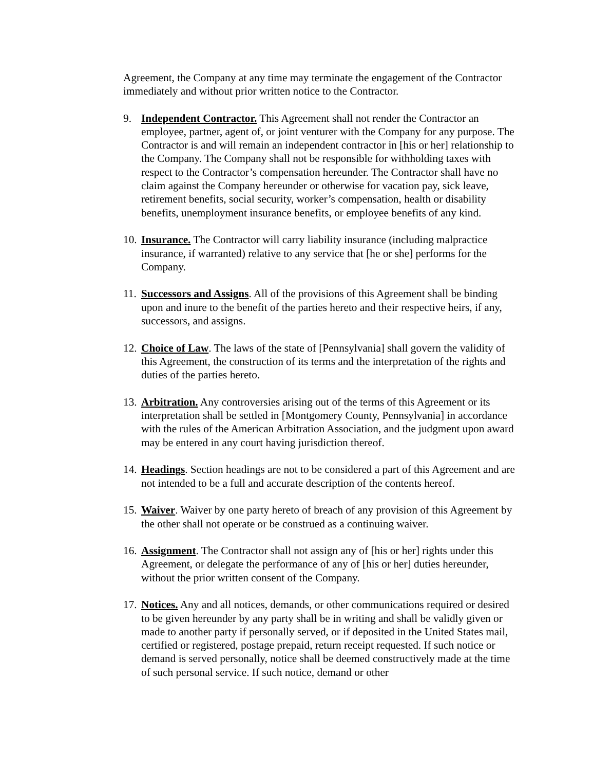Agreement, the Company at any time may terminate the engagement of the Contractor immediately and without prior written notice to the Contractor.
9. Independent Contractor. This Agreement shall not render the Contractor an employee, partner, agent of, or joint venturer with the Company for any purpose. The Contractor is and will remain an independent contractor in [his or her] relationship to the Company. The Company shall not be responsible for withholding taxes with respect to the Contractor’s compensation hereunder. The Contractor shall have no claim against the Company hereunder or otherwise for vacation pay, sick leave, retirement benefits, social security, worker’s compensation, health or disability benefits, unemployment insurance benefits, or employee benefits of any kind.
10. Insurance. The Contractor will carry liability insurance (including malpractice insurance, if warranted) relative to any service that [he or she] performs for the Company.
11. Successors and Assigns. All of the provisions of this Agreement shall be binding upon and inure to the benefit of the parties hereto and their respective heirs, if any, successors, and assigns.
12. Choice of Law. The laws of the state of [Pennsylvania] shall govern the validity of this Agreement, the construction of its terms and the interpretation of the rights and duties of the parties hereto.
13. Arbitration. Any controversies arising out of the terms of this Agreement or its interpretation shall be settled in [Montgomery County, Pennsylvania] in accordance with the rules of the American Arbitration Association, and the judgment upon award may be entered in any court having jurisdiction thereof.
14. Headings. Section headings are not to be considered a part of this Agreement and are not intended to be a full and accurate description of the contents hereof.
15. Waiver. Waiver by one party hereto of breach of any provision of this Agreement by the other shall not operate or be construed as a continuing waiver.
16. Assignment. The Contractor shall not assign any of [his or her] rights under this Agreement, or delegate the performance of any of [his or her] duties hereunder, without the prior written consent of the Company.
17. Notices. Any and all notices, demands, or other communications required or desired to be given hereunder by any party shall be in writing and shall be validly given or made to another party if personally served, or if deposited in the United States mail, certified or registered, postage prepaid, return receipt requested. If such notice or demand is served personally, notice shall be deemed constructively made at the time of such personal service. If such notice, demand or other